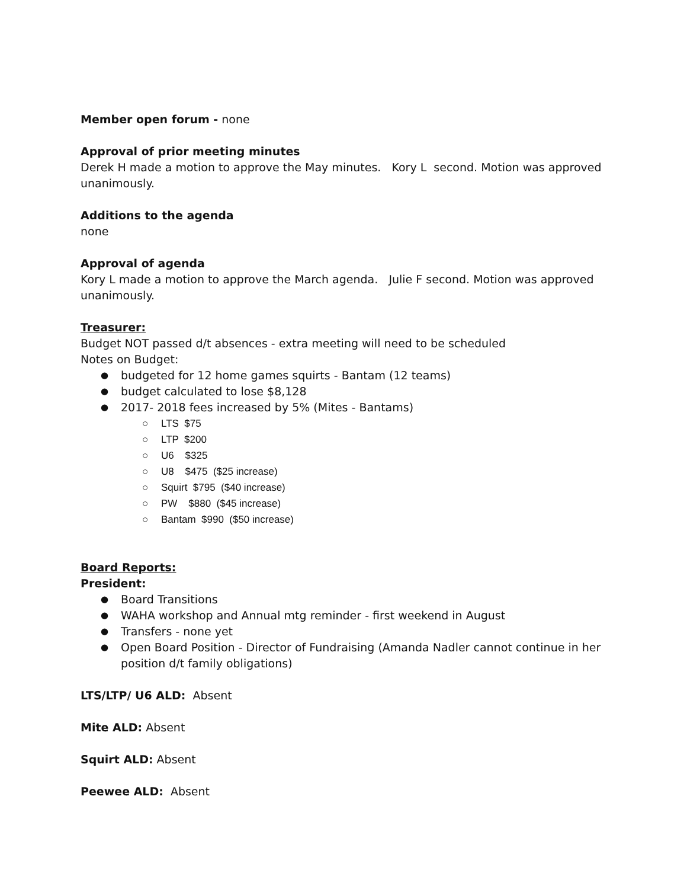Member open forum - none
Approval of prior meeting minutes
Derek H made a motion to approve the May minutes. Kory L second. Motion was approved unanimously.
Additions to the agenda
none
Approval of agenda
Kory L made a motion to approve the March agenda. Julie F second. Motion was approved unanimously.
Treasurer:
Budget NOT passed d/t absences - extra meeting will need to be scheduled
Notes on Budget:
budgeted for 12 home games squirts - Bantam (12 teams)
budget calculated to lose $8,128
2017- 2018 fees increased by 5% (Mites - Bantams)
LTS $75
LTP $200
U6 $325
U8 $475 ($25 increase)
Squirt $795 ($40 increase)
PW $880 ($45 increase)
Bantam $990 ($50 increase)
Board Reports:
President:
Board Transitions
WAHA workshop and Annual mtg reminder - first weekend in August
Transfers - none yet
Open Board Position - Director of Fundraising (Amanda Nadler cannot continue in her position d/t family obligations)
LTS/LTP/ U6 ALD: Absent
Mite ALD: Absent
Squirt ALD: Absent
Peewee ALD: Absent